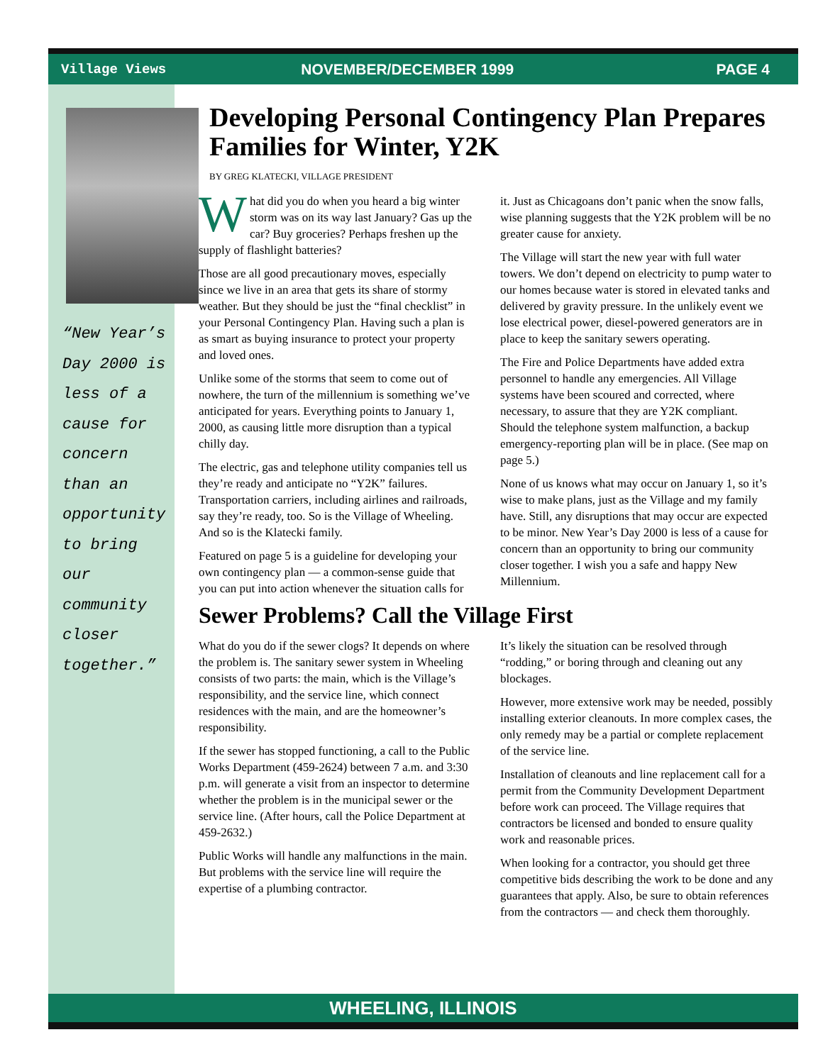Village Views NOVEMBER/DECEMBER 1999 PAGE 4
“New Year’s Day 2000 is less of a cause for concern than an opportunity to bring our community closer together.”
Developing Personal Contingency Plan Prepares Families for Winter, Y2K
BY GREG KLATECKI, VILLAGE PRESIDENT
What did you do when you heard a big winter storm was on its way last January? Gas up the car? Buy groceries? Perhaps freshen up the supply of flashlight batteries?
Those are all good precautionary moves, especially since we live in an area that gets its share of stormy weather. But they should be just the “final checklist” in your Personal Contingency Plan. Having such a plan is as smart as buying insurance to protect your property and loved ones.
Unlike some of the storms that seem to come out of nowhere, the turn of the millennium is something we’ve anticipated for years. Everything points to January 1, 2000, as causing little more disruption than a typical chilly day.
The electric, gas and telephone utility companies tell us they’re ready and anticipate no “Y2K” failures. Transportation carriers, including airlines and railroads, say they’re ready, too. So is the Village of Wheeling. And so is the Klatecki family.
Featured on page 5 is a guideline for developing your own contingency plan — a common-sense guide that you can put into action whenever the situation calls for it. Just as Chicagoans don’t panic when the snow falls, wise planning suggests that the Y2K problem will be no greater cause for anxiety.
The Village will start the new year with full water towers. We don’t depend on electricity to pump water to our homes because water is stored in elevated tanks and delivered by gravity pressure. In the unlikely event we lose electrical power, diesel-powered generators are in place to keep the sanitary sewers operating.
The Fire and Police Departments have added extra personnel to handle any emergencies. All Village systems have been scoured and corrected, where necessary, to assure that they are Y2K compliant. Should the telephone system malfunction, a backup emergency-reporting plan will be in place. (See map on page 5.)
None of us knows what may occur on January 1, so it’s wise to make plans, just as the Village and my family have. Still, any disruptions that may occur are expected to be minor. New Year’s Day 2000 is less of a cause for concern than an opportunity to bring our community closer together. I wish you a safe and happy New Millennium.
Sewer Problems? Call the Village First
What do you do if the sewer clogs? It depends on where the problem is. The sanitary sewer system in Wheeling consists of two parts: the main, which is the Village’s responsibility, and the service line, which connect residences with the main, and are the homeowner’s responsibility.
If the sewer has stopped functioning, a call to the Public Works Department (459-2624) between 7 a.m. and 3:30 p.m. will generate a visit from an inspector to determine whether the problem is in the municipal sewer or the service line. (After hours, call the Police Department at 459-2632.)
Public Works will handle any malfunctions in the main. But problems with the service line will require the expertise of a plumbing contractor.
It’s likely the situation can be resolved through “rodding,” or boring through and cleaning out any blockages.
However, more extensive work may be needed, possibly installing exterior cleanouts. In more complex cases, the only remedy may be a partial or complete replacement of the service line.
Installation of cleanouts and line replacement call for a permit from the Community Development Department before work can proceed. The Village requires that contractors be licensed and bonded to ensure quality work and reasonable prices.
When looking for a contractor, you should get three competitive bids describing the work to be done and any guarantees that apply. Also, be sure to obtain references from the contractors — and check them thoroughly.
WHEELING, ILLINOIS